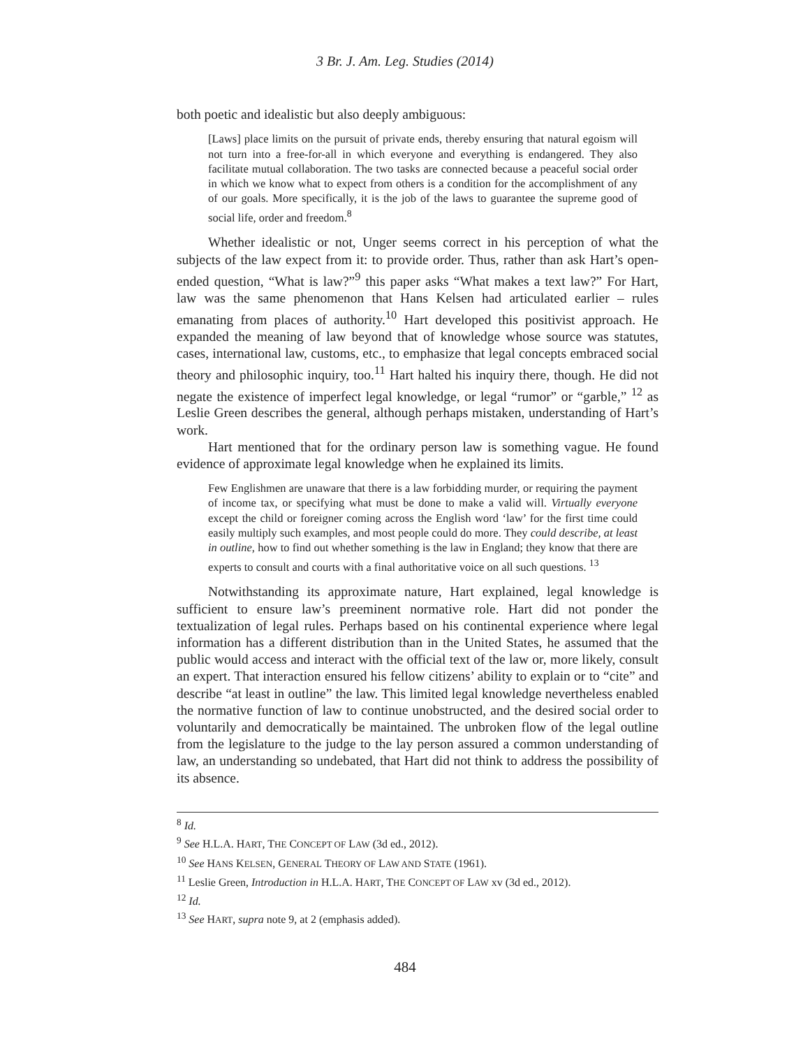3 Br. J. Am. Leg. Studies (2014)
both poetic and idealistic but also deeply ambiguous:
[Laws] place limits on the pursuit of private ends, thereby ensuring that natural egoism will not turn into a free-for-all in which everyone and everything is endangered. They also facilitate mutual collaboration. The two tasks are connected because a peaceful social order in which we know what to expect from others is a condition for the accomplishment of any of our goals. More specifically, it is the job of the laws to guarantee the supreme good of social life, order and freedom.<sup>8</sup>
Whether idealistic or not, Unger seems correct in his perception of what the subjects of the law expect from it: to provide order. Thus, rather than ask Hart’s open-ended question, “What is law?”<sup>9</sup> this paper asks “What makes a text law?” For Hart, law was the same phenomenon that Hans Kelsen had articulated earlier – rules emanating from places of authority.<sup>10</sup> Hart developed this positivist approach. He expanded the meaning of law beyond that of knowledge whose source was statutes, cases, international law, customs, etc., to emphasize that legal concepts embraced social theory and philosophic inquiry, too.<sup>11</sup> Hart halted his inquiry there, though. He did not negate the existence of imperfect legal knowledge, or legal “rumor” or “garble,” <sup>12</sup> as Leslie Green describes the general, although perhaps mistaken, understanding of Hart’s work.
Hart mentioned that for the ordinary person law is something vague. He found evidence of approximate legal knowledge when he explained its limits.
Few Englishmen are unaware that there is a law forbidding murder, or requiring the payment of income tax, or specifying what must be done to make a valid will. Virtually everyone except the child or foreigner coming across the English word ‘law’ for the first time could easily multiply such examples, and most people could do more. They could describe, at least in outline, how to find out whether something is the law in England; they know that there are experts to consult and courts with a final authoritative voice on all such questions. <sup>13</sup>
Notwithstanding its approximate nature, Hart explained, legal knowledge is sufficient to ensure law’s preeminent normative role. Hart did not ponder the textualization of legal rules. Perhaps based on his continental experience where legal information has a different distribution than in the United States, he assumed that the public would access and interact with the official text of the law or, more likely, consult an expert. That interaction ensured his fellow citizens’ ability to explain or to “cite” and describe “at least in outline” the law. This limited legal knowledge nevertheless enabled the normative function of law to continue unobstructed, and the desired social order to voluntarily and democratically be maintained. The unbroken flow of the legal outline from the legislature to the judge to the lay person assured a common understanding of law, an understanding so undebated, that Hart did not think to address the possibility of its absence.
<sup>8</sup> Id.
<sup>9</sup> See H.L.A. HART, THE CONCEPT OF LAW (3d ed., 2012).
<sup>10</sup> See HANS KELSEN, GENERAL THEORY OF LAW AND STATE (1961).
<sup>11</sup> Leslie Green, Introduction in H.L.A. HART, THE CONCEPT OF LAW xv (3d ed., 2012).
<sup>12</sup> Id.
<sup>13</sup> See HART, supra note 9, at 2 (emphasis added).
484